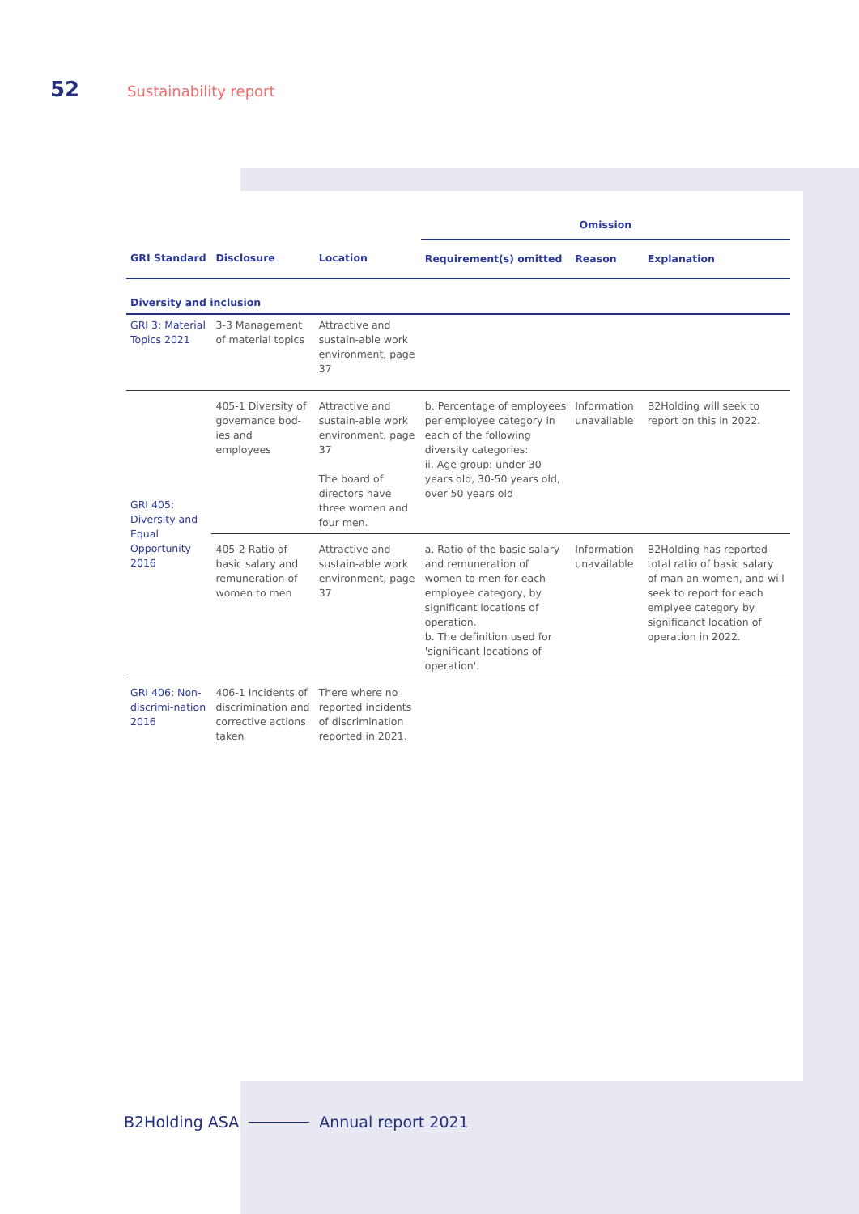52 Sustainability report
| | | | Omission | | |
| --- | --- | --- | --- | --- | --- |
| GRI Standard | Disclosure | Location | Requirement(s) omitted | Reason | Explanation |
| Diversity and inclusion | | | | | |
| GRI 3: Material Topics 2021 | 3-3 Management of material topics | Attractive and sustain-able work environment, page 37 | | | |
| GRI 405: Diversity and Equal Opportunity 2016 | 405-1 Diversity of governance bod-ies and employees | Attractive and sustain-able work environment, page 37 The board of directors have three women and four men. | b. Percentage of employees per employee category in each of the following diversity categories: ii. Age group: under 30 years old, 30-50 years old, over 50 years old | Information unavailable | B2Holding will seek to report on this in 2022. |
| | 405-2 Ratio of basic salary and remuneration of women to men | Attractive and sustain-able work environment, page 37 | a. Ratio of the basic salary and remuneration of women to men for each employee category, by significant locations of operation. b. The definition used for 'significant locations of operation'. | Information unavailable | B2Holding has reported total ratio of basic salary of man an women, and will seek to report for each emplyee category by significanct location of operation in 2022. |
| GRI 406: Non-discrimi-nation 2016 | 406-1 Incidents of discrimination and corrective actions taken | There where no reported incidents of discrimination reported in 2021. | | | |
B2Holding ASA Annual report 2021